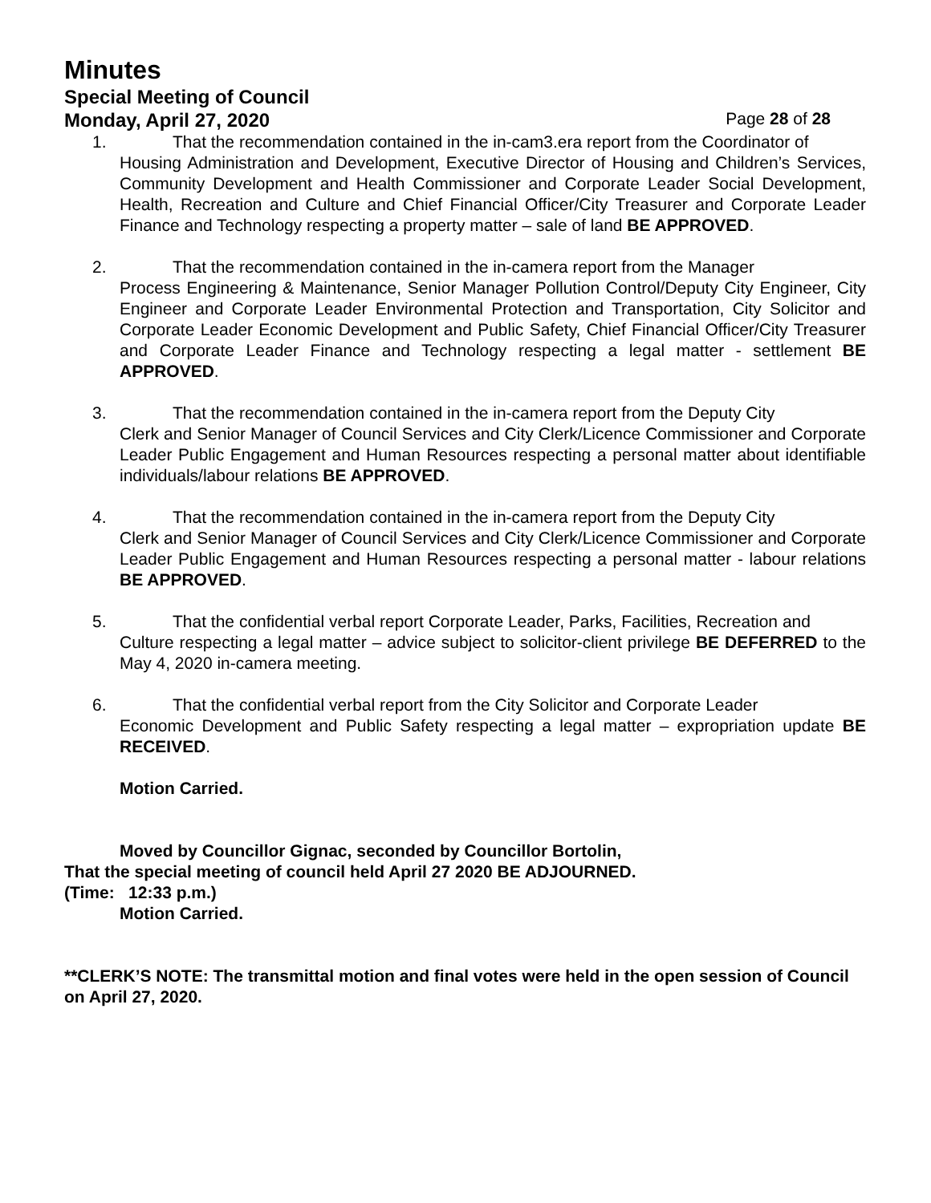Minutes
Special Meeting of Council
Monday, April 27, 2020 Page 28 of 28
1. That the recommendation contained in the in-cam3.era report from the Coordinator of
Housing Administration and Development, Executive Director of Housing and Children’s Services, Community Development and Health Commissioner and Corporate Leader Social Development, Health, Recreation and Culture and Chief Financial Officer/City Treasurer and Corporate Leader Finance and Technology respecting a property matter – sale of land BE APPROVED.
2. That the recommendation contained in the in-camera report from the Manager
Process Engineering & Maintenance, Senior Manager Pollution Control/Deputy City Engineer, City Engineer and Corporate Leader Environmental Protection and Transportation, City Solicitor and Corporate Leader Economic Development and Public Safety, Chief Financial Officer/City Treasurer and Corporate Leader Finance and Technology respecting a legal matter - settlement BE APPROVED.
3. That the recommendation contained in the in-camera report from the Deputy City
Clerk and Senior Manager of Council Services and City Clerk/Licence Commissioner and Corporate Leader Public Engagement and Human Resources respecting a personal matter about identifiable individuals/labour relations BE APPROVED.
4. That the recommendation contained in the in-camera report from the Deputy City
Clerk and Senior Manager of Council Services and City Clerk/Licence Commissioner and Corporate Leader Public Engagement and Human Resources respecting a personal matter - labour relations BE APPROVED.
5. That the confidential verbal report Corporate Leader, Parks, Facilities, Recreation and
Culture respecting a legal matter – advice subject to solicitor-client privilege BE DEFERRED to the May 4, 2020 in-camera meeting.
6. That the confidential verbal report from the City Solicitor and Corporate Leader
Economic Development and Public Safety respecting a legal matter – expropriation update BE RECEIVED.
Motion Carried.
Moved by Councillor Gignac, seconded by Councillor Bortolin,
That the special meeting of council held April 27 2020 BE ADJOURNED.
(Time: 12:33 p.m.)
Motion Carried.
**CLERK’S NOTE: The transmittal motion and final votes were held in the open session of Council on April 27, 2020.